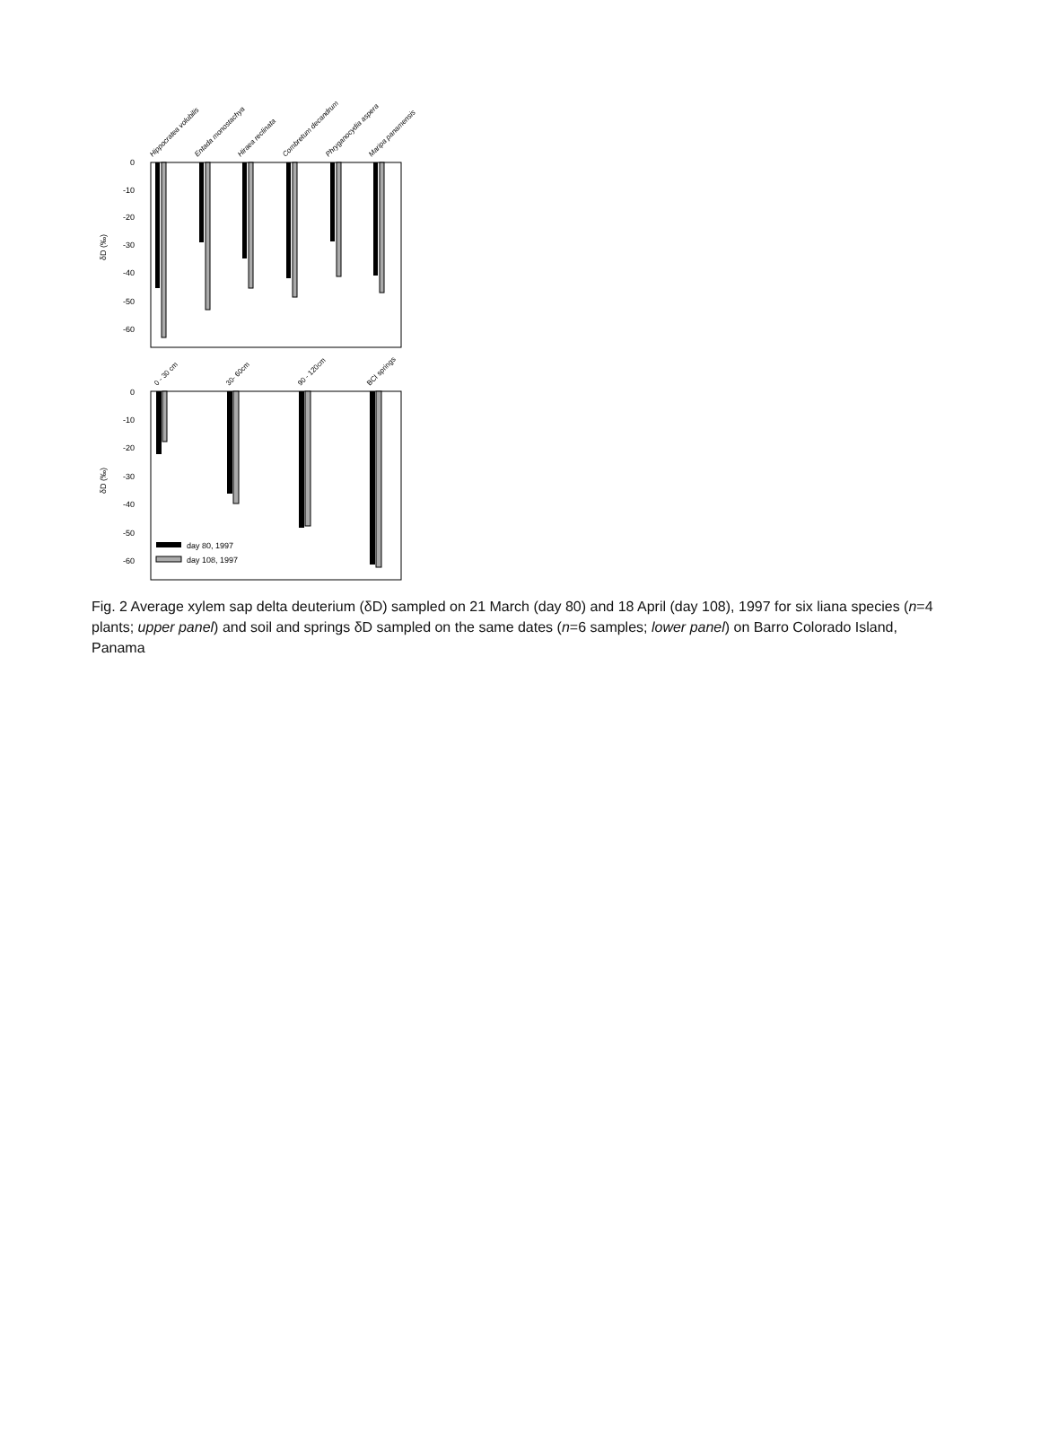0
-10
-20
-30
-40
-50
-60
δD (‰)
Hippocratea volubilis
Entada monostachya
Hiraea reclinata
Combretum decandrum
Phryganocydia aspera
Maripa panamensis
0
-10
-20
-30
-40
-50
-60
δD (‰)
0 - 30 cm
30- 60cm
90 - 120cm
BCI springs
day 80, 1997
day 108, 1997
Fig. 2 Average xylem sap delta deuterium (δD) sampled on 21 March (day 80) and 18 April (day 108), 1997 for six liana species (n=4 plants; upper panel) and soil and springs δD sampled on the same dates (n=6 samples; lower panel) on Barro Colorado Island, Panama